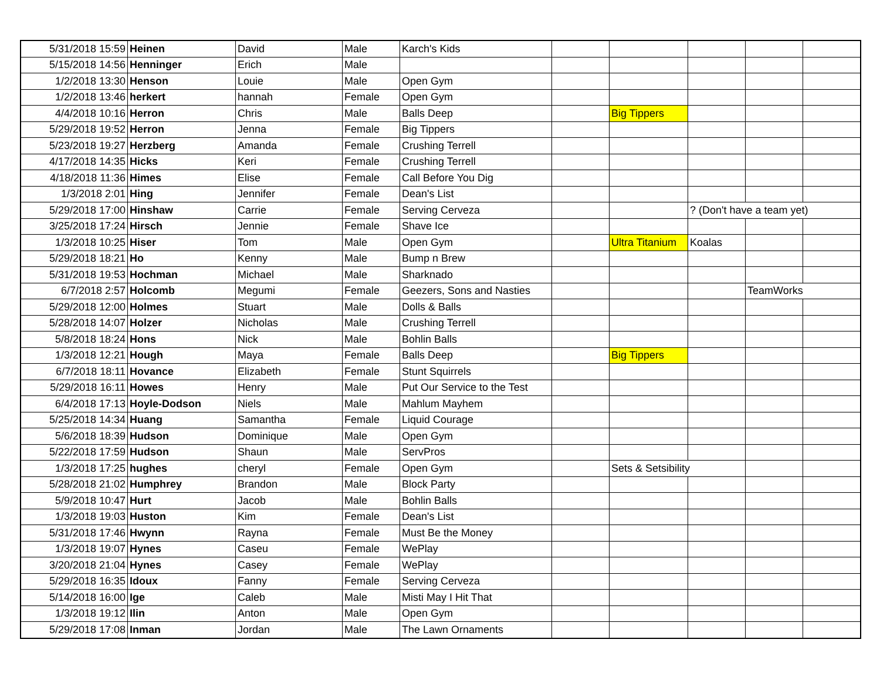| 5/31/2018 15:59 | Heinen | David | Male | Karch's Kids | | | | | |
| 5/15/2018 14:56 | Henninger | Erich | Male | | | | | | |
| 1/2/2018 13:30 | Henson | Louie | Male | Open Gym | | | | | |
| 1/2/2018 13:46 | herkert | hannah | Female | Open Gym | | | | | |
| 4/4/2018 10:16 | Herron | Chris | Male | Balls Deep | | Big Tippers | | | |
| 5/29/2018 19:52 | Herron | Jenna | Female | Big Tippers | | | | | |
| 5/23/2018 19:27 | Herzberg | Amanda | Female | Crushing Terrell | | | | | |
| 4/17/2018 14:35 | Hicks | Keri | Female | Crushing Terrell | | | | | |
| 4/18/2018 11:36 | Himes | Elise | Female | Call Before You Dig | | | | | |
| 1/3/2018 2:01 | Hing | Jennifer | Female | Dean's List | | | | | |
| 5/29/2018 17:00 | Hinshaw | Carrie | Female | Serving Cerveza | | | ? (Don't have a team yet) | | |
| 3/25/2018 17:24 | Hirsch | Jennie | Female | Shave Ice | | | | | |
| 1/3/2018 10:25 | Hiser | Tom | Male | Open Gym | | Ultra Titanium | Koalas | | |
| 5/29/2018 18:21 | Ho | Kenny | Male | Bump n Brew | | | | | |
| 5/31/2018 19:53 | Hochman | Michael | Male | Sharknado | | | | | |
| 6/7/2018 2:57 | Holcomb | Megumi | Female | Geezers, Sons and Nasties | | | | TeamWorks | |
| 5/29/2018 12:00 | Holmes | Stuart | Male | Dolls & Balls | | | | | |
| 5/28/2018 14:07 | Holzer | Nicholas | Male | Crushing Terrell | | | | | |
| 5/8/2018 18:24 | Hons | Nick | Male | Bohlin Balls | | | | | |
| 1/3/2018 12:21 | Hough | Maya | Female | Balls Deep | | Big Tippers | | | |
| 6/7/2018 18:11 | Hovance | Elizabeth | Female | Stunt Squirrels | | | | | |
| 5/29/2018 16:11 | Howes | Henry | Male | Put Our Service to the Test | | | | | |
| 6/4/2018 17:13 | Hoyle-Dodson | Niels | Male | Mahlum Mayhem | | | | | |
| 5/25/2018 14:34 | Huang | Samantha | Female | Liquid Courage | | | | | |
| 5/6/2018 18:39 | Hudson | Dominique | Male | Open Gym | | | | | |
| 5/22/2018 17:59 | Hudson | Shaun | Male | ServPros | | | | | |
| 1/3/2018 17:25 | hughes | cheryl | Female | Open Gym | | Sets & Setsibility | | | |
| 5/28/2018 21:02 | Humphrey | Brandon | Male | Block Party | | | | | |
| 5/9/2018 10:47 | Hurt | Jacob | Male | Bohlin Balls | | | | | |
| 1/3/2018 19:03 | Huston | Kim | Female | Dean's List | | | | | |
| 5/31/2018 17:46 | Hwynn | Rayna | Female | Must Be the Money | | | | | |
| 1/3/2018 19:07 | Hynes | Caseu | Female | WePlay | | | | | |
| 3/20/2018 21:04 | Hynes | Casey | Female | WePlay | | | | | |
| 5/29/2018 16:35 | Idoux | Fanny | Female | Serving Cerveza | | | | | |
| 5/14/2018 16:00 | Ige | Caleb | Male | Misti May I Hit That | | | | | |
| 1/3/2018 19:12 | Ilin | Anton | Male | Open Gym | | | | | |
| 5/29/2018 17:08 | Inman | Jordan | Male | The Lawn Ornaments | | | | | |